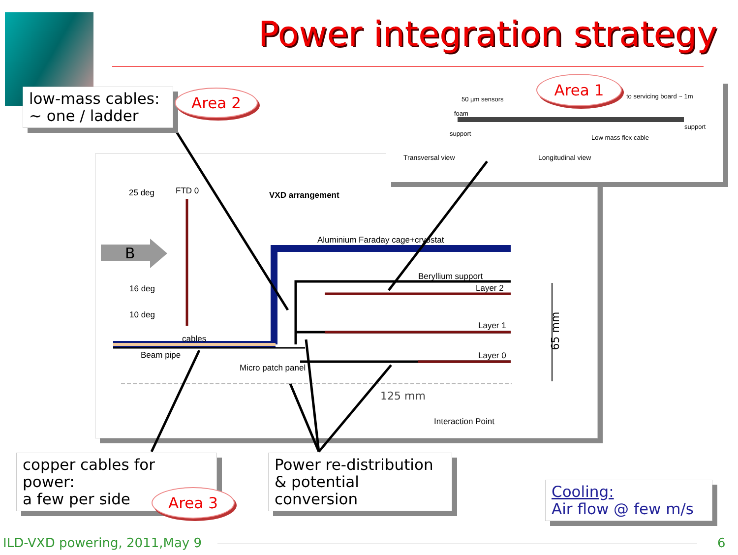Power integration strategy
low-mass cables:
~ one / ladder
Area 2
Area 1
50 µm sensors to servicing board ~ 1m
foam
support
support
Low mass flex cable
Transversal view Longitudinal view
25 deg FTD 0 VXD arrangement
B
Aluminium Faraday cage+cryostat
Beryllium support
Layer 2
16 deg
10 deg
Layer 1
cables
Beam pipe Layer 0
Micro patch panel
65 mm
125 mm
Interaction Point
copper cables for power:
a few per side
Area 3
Power re-distribution
& potential conversion
Cooling:
Air flow @ few m/s
ILD-VXD powering, 2011,May 9 6